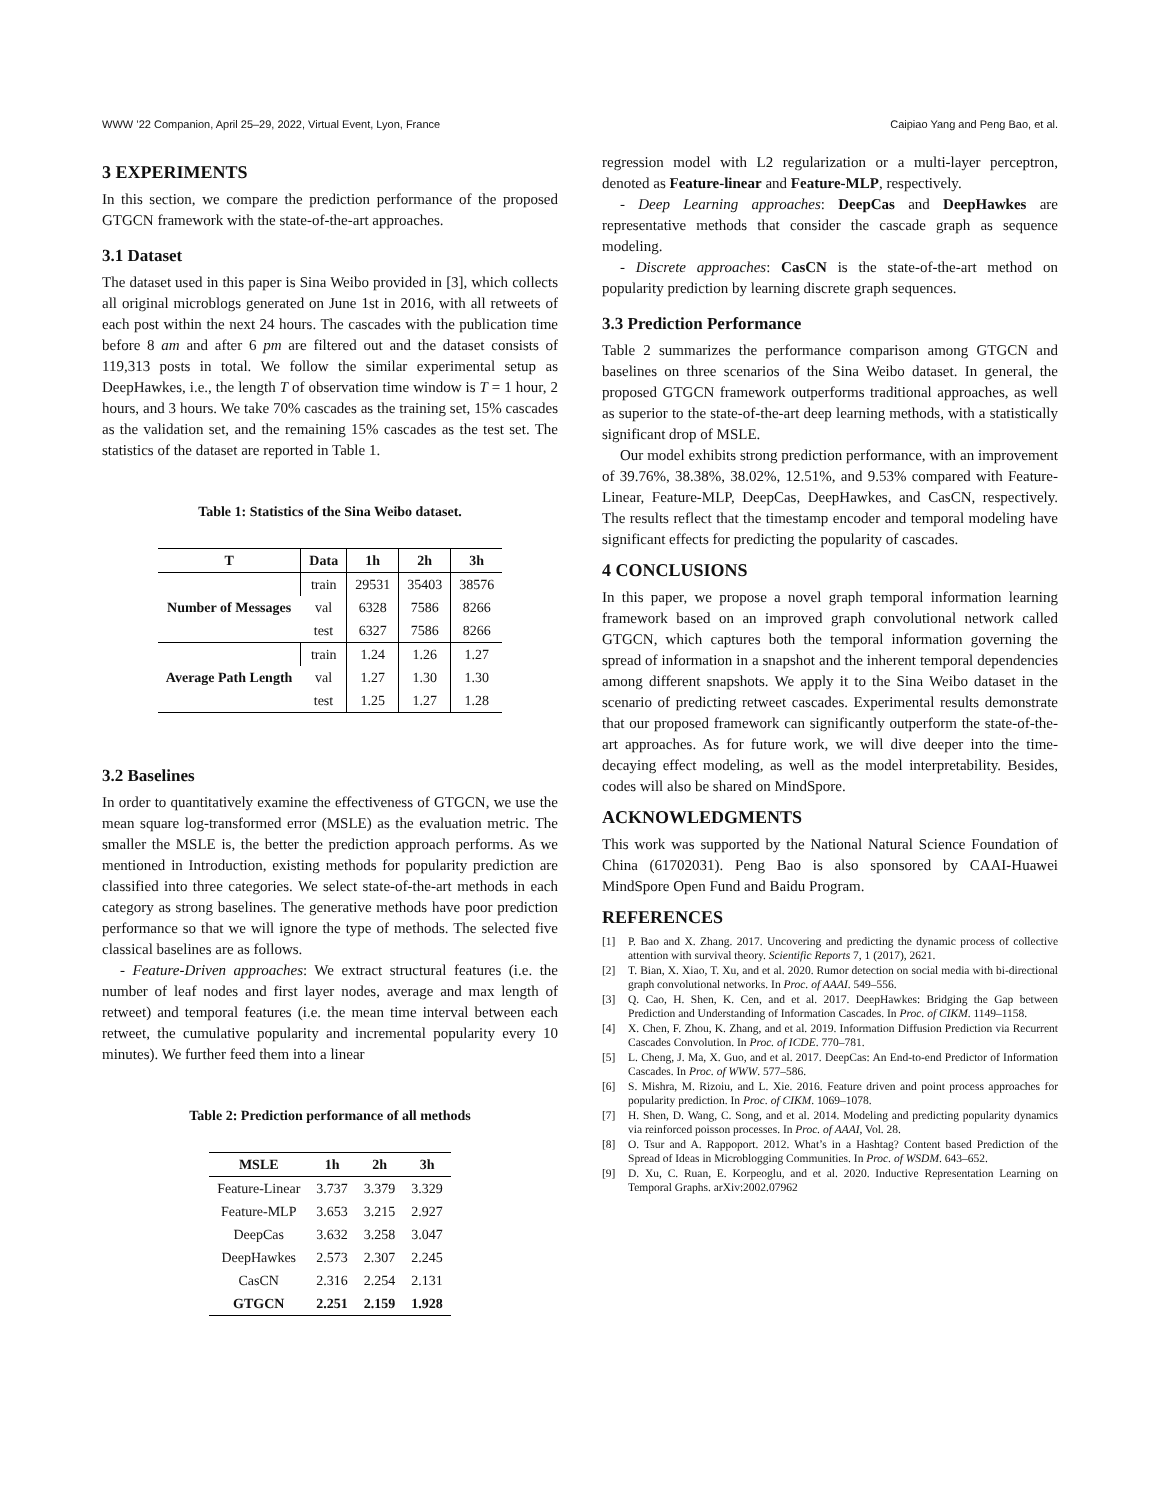WWW ’22 Companion, April 25–29, 2022, Virtual Event, Lyon, France Caipiao Yang and Peng Bao, et al.
3 EXPERIMENTS
In this section, we compare the prediction performance of the proposed GTGCN framework with the state-of-the-art approaches.
3.1 Dataset
The dataset used in this paper is Sina Weibo provided in [3], which collects all original microblogs generated on June 1st in 2016, with all retweets of each post within the next 24 hours. The cascades with the publication time before 8 am and after 6 pm are filtered out and the dataset consists of 119,313 posts in total. We follow the similar experimental setup as DeepHawkes, i.e., the length T of observation time window is T = 1 hour, 2 hours, and 3 hours. We take 70% cascades as the training set, 15% cascades as the validation set, and the remaining 15% cascades as the test set. The statistics of the dataset are reported in Table 1.
Table 1: Statistics of the Sina Weibo dataset.
| T | Data | 1h | 2h | 3h |
| --- | --- | --- | --- | --- |
| Number of Messages | train | 29531 | 35403 | 38576 |
| | val | 6328 | 7586 | 8266 |
| | test | 6327 | 7586 | 8266 |
| Average Path Length | train | 1.24 | 1.26 | 1.27 |
| | val | 1.27 | 1.30 | 1.30 |
| | test | 1.25 | 1.27 | 1.28 |
3.2 Baselines
In order to quantitatively examine the effectiveness of GTGCN, we use the mean square log-transformed error (MSLE) as the evaluation metric. The smaller the MSLE is, the better the prediction approach performs. As we mentioned in Introduction, existing methods for popularity prediction are classified into three categories. We select state-of-the-art methods in each category as strong baselines. The generative methods have poor prediction performance so that we will ignore the type of methods. The selected five classical baselines are as follows.
- Feature-Driven approaches: We extract structural features (i.e. the number of leaf nodes and first layer nodes, average and max length of retweet) and temporal features (i.e. the mean time interval between each retweet, the cumulative popularity and incremental popularity every 10 minutes). We further feed them into a linear
Table 2: Prediction performance of all methods
| MSLE | 1h | 2h | 3h |
| --- | --- | --- | --- |
| Feature-Linear | 3.737 | 3.379 | 3.329 |
| Feature-MLP | 3.653 | 3.215 | 2.927 |
| DeepCas | 3.632 | 3.258 | 3.047 |
| DeepHawkes | 2.573 | 2.307 | 2.245 |
| CasCN | 2.316 | 2.254 | 2.131 |
| GTGCN | 2.251 | 2.159 | 1.928 |
regression model with L2 regularization or a multi-layer perceptron, denoted as Feature-linear and Feature-MLP, respectively.
- Deep Learning approaches: DeepCas and DeepHawkes are representative methods that consider the cascade graph as sequence modeling.
- Discrete approaches: CasCN is the state-of-the-art method on popularity prediction by learning discrete graph sequences.
3.3 Prediction Performance
Table 2 summarizes the performance comparison among GTGCN and baselines on three scenarios of the Sina Weibo dataset. In general, the proposed GTGCN framework outperforms traditional approaches, as well as superior to the state-of-the-art deep learning methods, with a statistically significant drop of MSLE.
Our model exhibits strong prediction performance, with an improvement of 39.76%, 38.38%, 38.02%, 12.51%, and 9.53% compared with Feature-Linear, Feature-MLP, DeepCas, DeepHawkes, and CasCN, respectively. The results reflect that the timestamp encoder and temporal modeling have significant effects for predicting the popularity of cascades.
4 CONCLUSIONS
In this paper, we propose a novel graph temporal information learning framework based on an improved graph convolutional network called GTGCN, which captures both the temporal information governing the spread of information in a snapshot and the inherent temporal dependencies among different snapshots. We apply it to the Sina Weibo dataset in the scenario of predicting retweet cascades. Experimental results demonstrate that our proposed framework can significantly outperform the state-of-the-art approaches. As for future work, we will dive deeper into the time-decaying effect modeling, as well as the model interpretability. Besides, codes will also be shared on MindSpore.
ACKNOWLEDGMENTS
This work was supported by the National Natural Science Foundation of China (61702031). Peng Bao is also sponsored by CAAI-Huawei MindSpore Open Fund and Baidu Program.
REFERENCES
[1] P. Bao and X. Zhang. 2017. Uncovering and predicting the dynamic process of collective attention with survival theory. Scientific Reports 7, 1 (2017), 2621.
[2] T. Bian, X. Xiao, T. Xu, and et al. 2020. Rumor detection on social media with bi-directional graph convolutional networks. In Proc. of AAAI. 549–556.
[3] Q. Cao, H. Shen, K. Cen, and et al. 2017. DeepHawkes: Bridging the Gap between Prediction and Understanding of Information Cascades. In Proc. of CIKM. 1149–1158.
[4] X. Chen, F. Zhou, K. Zhang, and et al. 2019. Information Diffusion Prediction via Recurrent Cascades Convolution. In Proc. of ICDE. 770–781.
[5] L. Cheng, J. Ma, X. Guo, and et al. 2017. DeepCas: An End-to-end Predictor of Information Cascades. In Proc. of WWW. 577–586.
[6] S. Mishra, M. Rizoiu, and L. Xie. 2016. Feature driven and point process approaches for popularity prediction. In Proc. of CIKM. 1069–1078.
[7] H. Shen, D. Wang, C. Song, and et al. 2014. Modeling and predicting popularity dynamics via reinforced poisson processes. In Proc. of AAAI, Vol. 28.
[8] O. Tsur and A. Rappoport. 2012. What’s in a Hashtag? Content based Prediction of the Spread of Ideas in Microblogging Communities. In Proc. of WSDM. 643–652.
[9] D. Xu, C. Ruan, E. Korpeoglu, and et al. 2020. Inductive Representation Learning on Temporal Graphs. arXiv:2002.07962